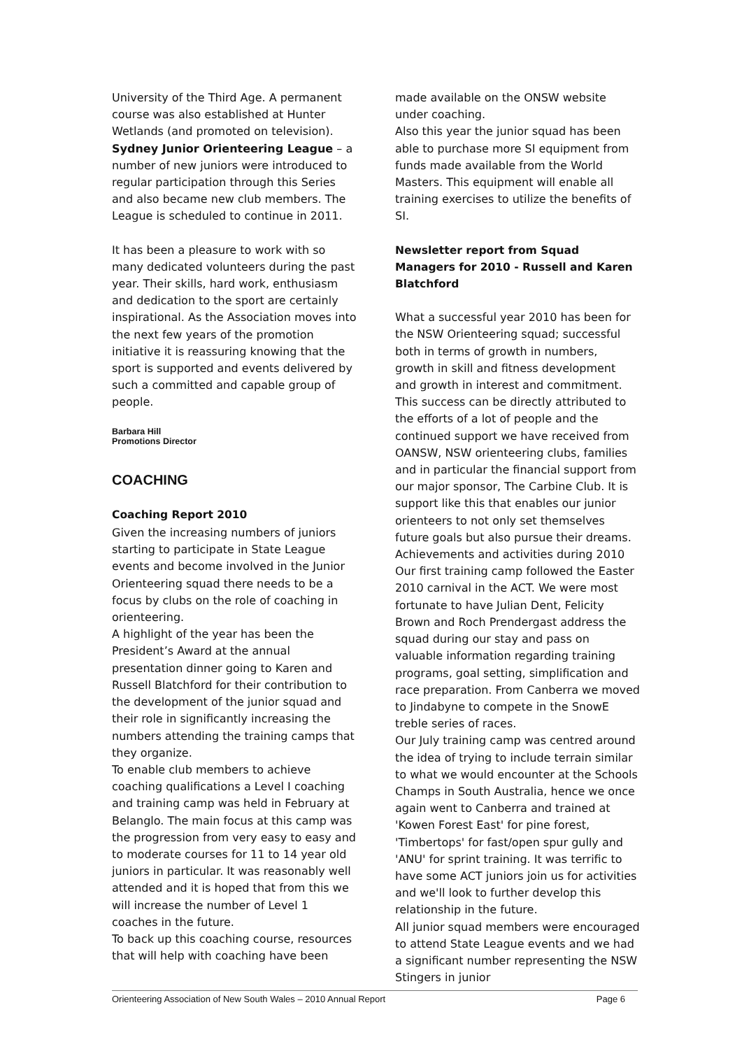University of the Third Age. A permanent course was also established at Hunter Wetlands (and promoted on television).
Sydney Junior Orienteering League – a number of new juniors were introduced to regular participation through this Series and also became new club members. The League is scheduled to continue in 2011.
It has been a pleasure to work with so many dedicated volunteers during the past year. Their skills, hard work, enthusiasm and dedication to the sport are certainly inspirational. As the Association moves into the next few years of the promotion initiative it is reassuring knowing that the sport is supported and events delivered by such a committed and capable group of people.
Barbara Hill
Promotions Director
COACHING
Coaching Report 2010
Given the increasing numbers of juniors starting to participate in State League events and become involved in the Junior Orienteering squad there needs to be a focus by clubs on the role of coaching in orienteering.
A highlight of the year has been the President’s Award at the annual presentation dinner going to Karen and Russell Blatchford for their contribution to the development of the junior squad and their role in significantly increasing the numbers attending the training camps that they organize.
To enable club members to achieve coaching qualifications a Level I coaching and training camp was held in February at Belanglo. The main focus at this camp was the progression from very easy to easy and to moderate courses for 11 to 14 year old juniors in particular. It was reasonably well attended and it is hoped that from this we will increase the number of Level 1 coaches in the future.
To back up this coaching course, resources that will help with coaching have been
made available on the ONSW website under coaching.
Also this year the junior squad has been able to purchase more SI equipment from funds made available from the World Masters. This equipment will enable all training exercises to utilize the benefits of SI.
Newsletter report from Squad Managers for 2010 - Russell and Karen Blatchford
What a successful year 2010 has been for the NSW Orienteering squad; successful both in terms of growth in numbers, growth in skill and fitness development and growth in interest and commitment. This success can be directly attributed to the efforts of a lot of people and the continued support we have received from OANSW, NSW orienteering clubs, families and in particular the financial support from our major sponsor, The Carbine Club. It is support like this that enables our junior orienteers to not only set themselves future goals but also pursue their dreams.
Achievements and activities during 2010
Our first training camp followed the Easter 2010 carnival in the ACT. We were most fortunate to have Julian Dent, Felicity Brown and Roch Prendergast address the squad during our stay and pass on valuable information regarding training programs, goal setting, simplification and race preparation. From Canberra we moved to Jindabyne to compete in the SnowE treble series of races.
Our July training camp was centred around the idea of trying to include terrain similar to what we would encounter at the Schools Champs in South Australia, hence we once again went to Canberra and trained at 'Kowen Forest East' for pine forest, 'Timbertops' for fast/open spur gully and 'ANU' for sprint training. It was terrific to have some ACT juniors join us for activities and we'll look to further develop this relationship in the future.
All junior squad members were encouraged to attend State League events and we had a significant number representing the NSW Stingers in junior
Orienteering Association of New South Wales – 2010 Annual Report Page 6